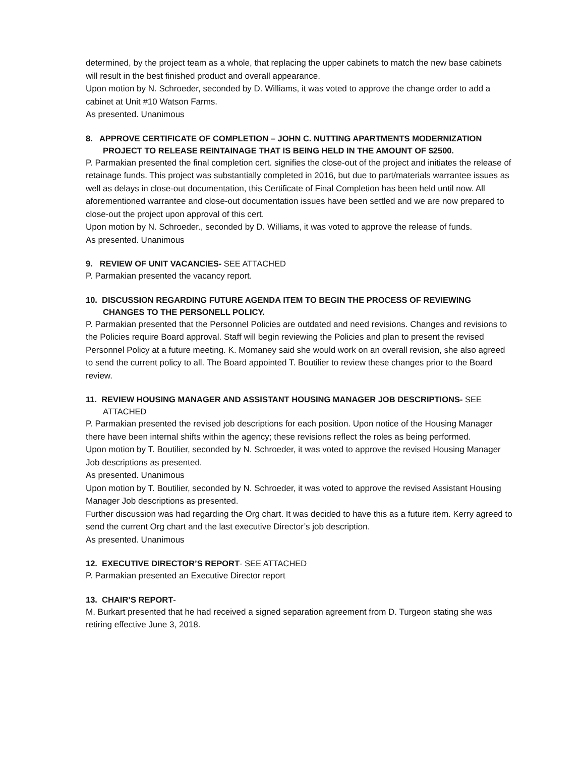determined, by the project team as a whole, that replacing the upper cabinets to match the new base cabinets will result in the best finished product and overall appearance.
Upon motion by N. Schroeder, seconded by D. Williams, it was voted to approve the change order to add a cabinet at Unit #10 Watson Farms.
As presented. Unanimous
8. APPROVE CERTIFICATE OF COMPLETION – JOHN C. NUTTING APARTMENTS MODERNIZATION PROJECT TO RELEASE REINTAINAGE THAT IS BEING HELD IN THE AMOUNT OF $2500.
P. Parmakian presented the final completion cert. signifies the close-out of the project and initiates the release of retainage funds. This project was substantially completed in 2016, but due to part/materials warrantee issues as well as delays in close-out documentation, this Certificate of Final Completion has been held until now. All aforementioned warrantee and close-out documentation issues have been settled and we are now prepared to close-out the project upon approval of this cert.
Upon motion by N. Schroeder., seconded by D. Williams, it was voted to approve the release of funds.
As presented. Unanimous
9. REVIEW OF UNIT VACANCIES- SEE ATTACHED
P. Parmakian presented the vacancy report.
10. DISCUSSION REGARDING FUTURE AGENDA ITEM TO BEGIN THE PROCESS OF REVIEWING CHANGES TO THE PERSONELL POLICY.
P. Parmakian presented that the Personnel Policies are outdated and need revisions. Changes and revisions to the Policies require Board approval. Staff will begin reviewing the Policies and plan to present the revised Personnel Policy at a future meeting. K. Momaney said she would work on an overall revision, she also agreed to send the current policy to all. The Board appointed T. Boutilier to review these changes prior to the Board review.
11. REVIEW HOUSING MANAGER AND ASSISTANT HOUSING MANAGER JOB DESCRIPTIONS- SEE ATTACHED
P. Parmakian presented the revised job descriptions for each position. Upon notice of the Housing Manager there have been internal shifts within the agency; these revisions reflect the roles as being performed.
Upon motion by T. Boutilier, seconded by N. Schroeder, it was voted to approve the revised Housing Manager Job descriptions as presented.
As presented. Unanimous
Upon motion by T. Boutilier, seconded by N. Schroeder, it was voted to approve the revised Assistant Housing Manager Job descriptions as presented.
Further discussion was had regarding the Org chart. It was decided to have this as a future item. Kerry agreed to send the current Org chart and the last executive Director’s job description.
As presented. Unanimous
12. EXECUTIVE DIRECTOR’S REPORT- SEE ATTACHED
P. Parmakian presented an Executive Director report
13. CHAIR’S REPORT-
M. Burkart presented that he had received a signed separation agreement from D. Turgeon stating she was retiring effective June 3, 2018.